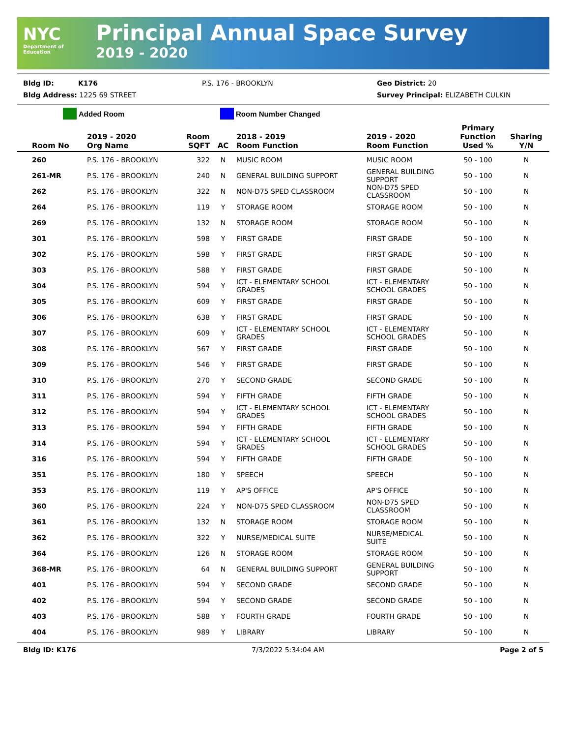NYC
Department of
Education
Principal Annual Space Survey
2019 - 2020
Bldg ID: K176 P.S. 176 - BROOKLYN Geo District: 20
Bldg Address: 1225 69 STREET Survey Principal: ELIZABETH CULKIN
Added Room Room Number Changed
| Room No | 2019 - 2020 Org Name | Room SQFT | AC | 2018 - 2019 Room Function | 2019 - 2020 Room Function | Primary Function Used % | Sharing Y/N |
| --- | --- | --- | --- | --- | --- | --- | --- |
| 260 | P.S. 176 - BROOKLYN | 322 | N | MUSIC ROOM | MUSIC ROOM | 50 - 100 | N |
| 261-MR | P.S. 176 - BROOKLYN | 240 | N | GENERAL BUILDING SUPPORT | GENERAL BUILDING SUPPORT | 50 - 100 | N |
| 262 | P.S. 176 - BROOKLYN | 322 | N | NON-D75 SPED CLASSROOM | NON-D75 SPED CLASSROOM | 50 - 100 | N |
| 264 | P.S. 176 - BROOKLYN | 119 | Y | STORAGE ROOM | STORAGE ROOM | 50 - 100 | N |
| 269 | P.S. 176 - BROOKLYN | 132 | N | STORAGE ROOM | STORAGE ROOM | 50 - 100 | N |
| 301 | P.S. 176 - BROOKLYN | 598 | Y | FIRST GRADE | FIRST GRADE | 50 - 100 | N |
| 302 | P.S. 176 - BROOKLYN | 598 | Y | FIRST GRADE | FIRST GRADE | 50 - 100 | N |
| 303 | P.S. 176 - BROOKLYN | 588 | Y | FIRST GRADE | FIRST GRADE | 50 - 100 | N |
| 304 | P.S. 176 - BROOKLYN | 594 | Y | ICT - ELEMENTARY SCHOOL GRADES | ICT - ELEMENTARY SCHOOL GRADES | 50 - 100 | N |
| 305 | P.S. 176 - BROOKLYN | 609 | Y | FIRST GRADE | FIRST GRADE | 50 - 100 | N |
| 306 | P.S. 176 - BROOKLYN | 638 | Y | FIRST GRADE | FIRST GRADE | 50 - 100 | N |
| 307 | P.S. 176 - BROOKLYN | 609 | Y | ICT - ELEMENTARY SCHOOL GRADES | ICT - ELEMENTARY SCHOOL GRADES | 50 - 100 | N |
| 308 | P.S. 176 - BROOKLYN | 567 | Y | FIRST GRADE | FIRST GRADE | 50 - 100 | N |
| 309 | P.S. 176 - BROOKLYN | 546 | Y | FIRST GRADE | FIRST GRADE | 50 - 100 | N |
| 310 | P.S. 176 - BROOKLYN | 270 | Y | SECOND GRADE | SECOND GRADE | 50 - 100 | N |
| 311 | P.S. 176 - BROOKLYN | 594 | Y | FIFTH GRADE | FIFTH GRADE | 50 - 100 | N |
| 312 | P.S. 176 - BROOKLYN | 594 | Y | ICT - ELEMENTARY SCHOOL GRADES | ICT - ELEMENTARY SCHOOL GRADES | 50 - 100 | N |
| 313 | P.S. 176 - BROOKLYN | 594 | Y | FIFTH GRADE | FIFTH GRADE | 50 - 100 | N |
| 314 | P.S. 176 - BROOKLYN | 594 | Y | ICT - ELEMENTARY SCHOOL GRADES | ICT - ELEMENTARY SCHOOL GRADES | 50 - 100 | N |
| 316 | P.S. 176 - BROOKLYN | 594 | Y | FIFTH GRADE | FIFTH GRADE | 50 - 100 | N |
| 351 | P.S. 176 - BROOKLYN | 180 | Y | SPEECH | SPEECH | 50 - 100 | N |
| 353 | P.S. 176 - BROOKLYN | 119 | Y | AP'S OFFICE | AP'S OFFICE | 50 - 100 | N |
| 360 | P.S. 176 - BROOKLYN | 224 | Y | NON-D75 SPED CLASSROOM | NON-D75 SPED CLASSROOM | 50 - 100 | N |
| 361 | P.S. 176 - BROOKLYN | 132 | N | STORAGE ROOM | STORAGE ROOM | 50 - 100 | N |
| 362 | P.S. 176 - BROOKLYN | 322 | Y | NURSE/MEDICAL SUITE | NURSE/MEDICAL SUITE | 50 - 100 | N |
| 364 | P.S. 176 - BROOKLYN | 126 | N | STORAGE ROOM | STORAGE ROOM | 50 - 100 | N |
| 368-MR | P.S. 176 - BROOKLYN | 64 | N | GENERAL BUILDING SUPPORT | GENERAL BUILDING SUPPORT | 50 - 100 | N |
| 401 | P.S. 176 - BROOKLYN | 594 | Y | SECOND GRADE | SECOND GRADE | 50 - 100 | N |
| 402 | P.S. 176 - BROOKLYN | 594 | Y | SECOND GRADE | SECOND GRADE | 50 - 100 | N |
| 403 | P.S. 176 - BROOKLYN | 588 | Y | FOURTH GRADE | FOURTH GRADE | 50 - 100 | N |
| 404 | P.S. 176 - BROOKLYN | 989 | Y | LIBRARY | LIBRARY | 50 - 100 | N |
Bldg ID: K176 7/3/2022 5:34:04 AM Page 2 of 5